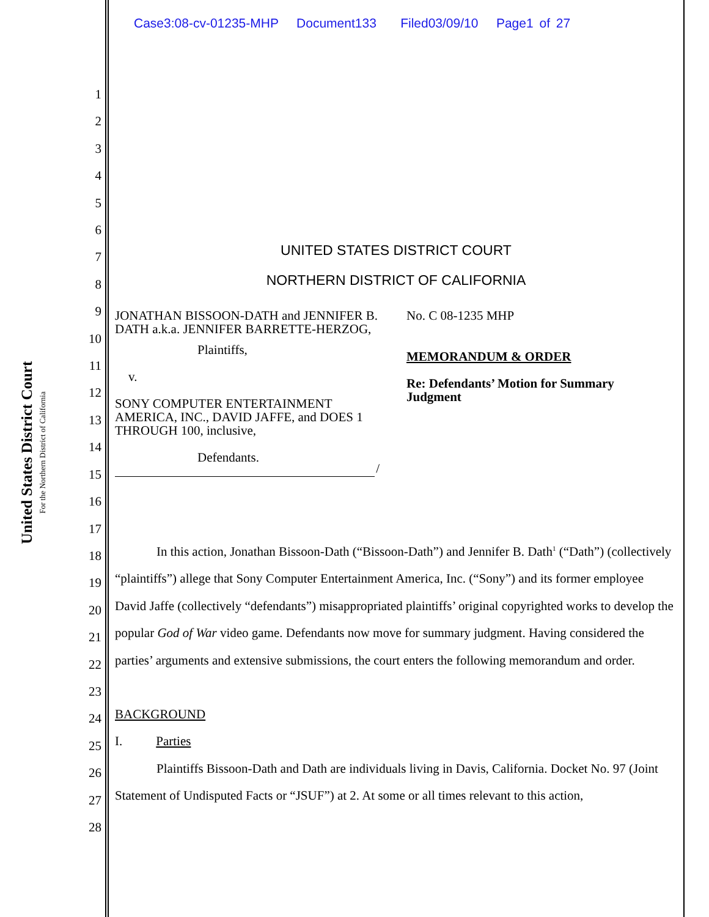Case3:08-cv-01235-MHP Document133 Filed03/09/10 Page1 of 27
United States District Court
For the Northern District of California
1
2
3
4
5
6
7
8
9
10
11
12
13
14
15
16
17
18
19
20
21
22
23
24
25
26
27
28
UNITED STATES DISTRICT COURT
NORTHERN DISTRICT OF CALIFORNIA
JONATHAN BISSOON-DATH and JENNIFER B. DATH a.k.a. JENNIFER BARRETTE-HERZOG,
Plaintiffs,
v.
SONY COMPUTER ENTERTAINMENT AMERICA, INC., DAVID JAFFE, and DOES 1 THROUGH 100, inclusive,
Defendants.
/
No. C 08-1235 MHP
MEMORANDUM & ORDER
Re: Defendants’ Motion for Summary Judgment
In this action, Jonathan Bissoon-Dath (“Bissoon-Dath”) and Jennifer B. Dath<sup>1</sup> (“Dath”) (collectively “plaintiffs”) allege that Sony Computer Entertainment America, Inc. (“Sony”) and its former employee David Jaffe (collectively “defendants”) misappropriated plaintiffs’ original copyrighted works to develop the popular God of War video game. Defendants now move for summary judgment. Having considered the parties’ arguments and extensive submissions, the court enters the following memorandum and order.
BACKGROUND
I. Parties
Plaintiffs Bissoon-Dath and Dath are individuals living in Davis, California. Docket No. 97 (Joint Statement of Undisputed Facts or “JSUF”) at 2. At some or all times relevant to this action,